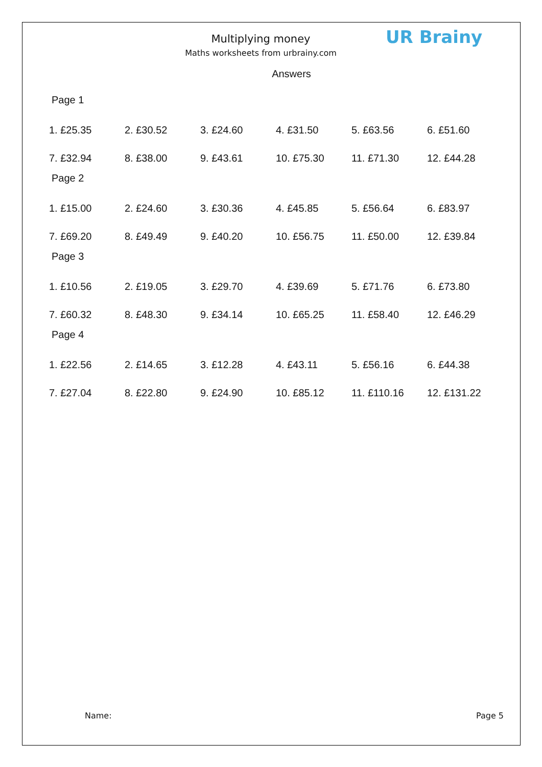Multiplying money
Maths worksheets from urbrainy.com
UR Brainy
Answers
Page 1
| 1. £25.35 | 2. £30.52 | 3. £24.60 | 4. £31.50 | 5. £63.56 | 6. £51.60 |
| 7. £32.94 | 8. £38.00 | 9. £43.61 | 10. £75.30 | 11. £71.30 | 12. £44.28 |
Page 2
| 1. £15.00 | 2. £24.60 | 3. £30.36 | 4. £45.85 | 5. £56.64 | 6. £83.97 |
| 7. £69.20 | 8. £49.49 | 9. £40.20 | 10. £56.75 | 11. £50.00 | 12. £39.84 |
Page 3
| 1. £10.56 | 2. £19.05 | 3. £29.70 | 4. £39.69 | 5. £71.76 | 6. £73.80 |
| 7. £60.32 | 8. £48.30 | 9. £34.14 | 10. £65.25 | 11. £58.40 | 12. £46.29 |
Page 4
| 1. £22.56 | 2. £14.65 | 3. £12.28 | 4. £43.11 | 5. £56.16 | 6. £44.38 |
| 7. £27.04 | 8. £22.80 | 9. £24.90 | 10. £85.12 | 11. £110.16 | 12. £131.22 |
Name: Page 5